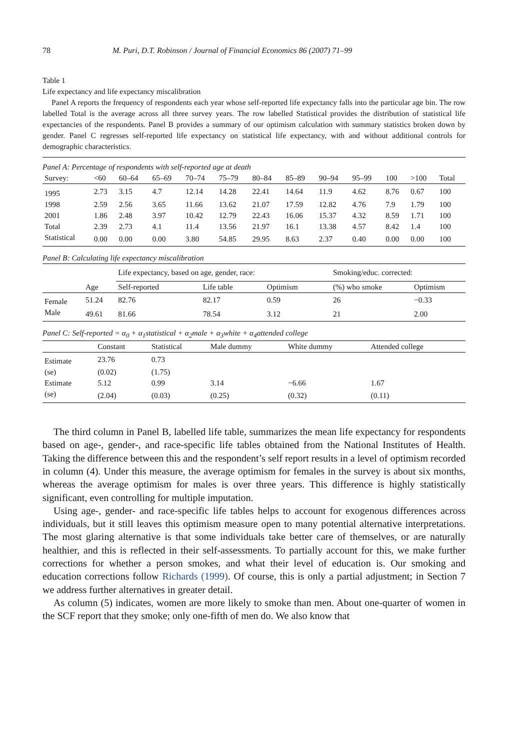78 M. Puri, D.T. Robinson / Journal of Financial Economics 86 (2007) 71–99
Table 1
Life expectancy and life expectancy miscalibration
Panel A reports the frequency of respondents each year whose self-reported life expectancy falls into the particular age bin. The row labelled Total is the average across all three survey years. The row labelled Statistical provides the distribution of statistical life expectancies of the respondents. Panel B provides a summary of our optimism calculation with summary statistics broken down by gender. Panel C regresses self-reported life expectancy on statistical life expectancy, with and without additional controls for demographic characteristics.
Panel A: Percentage of respondents with self-reported age at death
| Survey: | <60 | 60–64 | 65–69 | 70–74 | 75–79 | 80–84 | 85–89 | 90–94 | 95–99 | 100 | >100 | Total |
| --- | --- | --- | --- | --- | --- | --- | --- | --- | --- | --- | --- | --- |
| 1995 | 2.73 | 3.15 | 4.7 | 12.14 | 14.28 | 22.41 | 14.64 | 11.9 | 4.62 | 8.76 | 0.67 | 100 |
| 1998 | 2.59 | 2.56 | 3.65 | 11.66 | 13.62 | 21.07 | 17.59 | 12.82 | 4.76 | 7.9 | 1.79 | 100 |
| 2001 | 1.86 | 2.48 | 3.97 | 10.42 | 12.79 | 22.43 | 16.06 | 15.37 | 4.32 | 8.59 | 1.71 | 100 |
| Total | 2.39 | 2.73 | 4.1 | 11.4 | 13.56 | 21.97 | 16.1 | 13.38 | 4.57 | 8.42 | 1.4 | 100 |
| Statistical | 0.00 | 0.00 | 0.00 | 3.80 | 54.85 | 29.95 | 8.63 | 2.37 | 0.40 | 0.00 | 0.00 | 100 |
Panel B: Calculating life expectancy miscalibration
| | | Life expectancy, based on age, gender, race: | | | Smoking/educ. corrected: | |
| --- | --- | --- | --- | --- | --- | --- |
| | Age | Self-reported | Life table | Optimism | (%) who smoke | Optimism |
| Female | 51.24 | 82.76 | 82.17 | 0.59 | 26 | −0.33 |
| Male | 49.61 | 81.66 | 78.54 | 3.12 | 21 | 2.00 |
Panel C: Self-reported = α<sub>0</sub> + α<sub>1</sub>statistical + α<sub>2</sub>male + α<sub>3</sub>white + α<sub>4</sub>attended college
| | Constant | Statistical | Male dummy | White dummy | Attended college |
| --- | --- | --- | --- | --- | --- |
| Estimate | 23.76 | 0.73 | | | |
| (se) | (0.02) | (1.75) | | | |
| Estimate | 5.12 | 0.99 | 3.14 | −6.66 | 1.67 |
| (se) | (2.04) | (0.03) | (0.25) | (0.32) | (0.11) |
The third column in Panel B, labelled life table, summarizes the mean life expectancy for respondents based on age-, gender-, and race-specific life tables obtained from the National Institutes of Health. Taking the difference between this and the respondent’s self report results in a level of optimism recorded in column (4). Under this measure, the average optimism for females in the survey is about six months, whereas the average optimism for males is over three years. This difference is highly statistically significant, even controlling for multiple imputation.
Using age-, gender- and race-specific life tables helps to account for exogenous differences across individuals, but it still leaves this optimism measure open to many potential alternative interpretations. The most glaring alternative is that some individuals take better care of themselves, or are naturally healthier, and this is reflected in their self-assessments. To partially account for this, we make further corrections for whether a person smokes, and what their level of education is. Our smoking and education corrections follow Richards (1999). Of course, this is only a partial adjustment; in Section 7 we address further alternatives in greater detail.
As column (5) indicates, women are more likely to smoke than men. About one-quarter of women in the SCF report that they smoke; only one-fifth of men do. We also know that